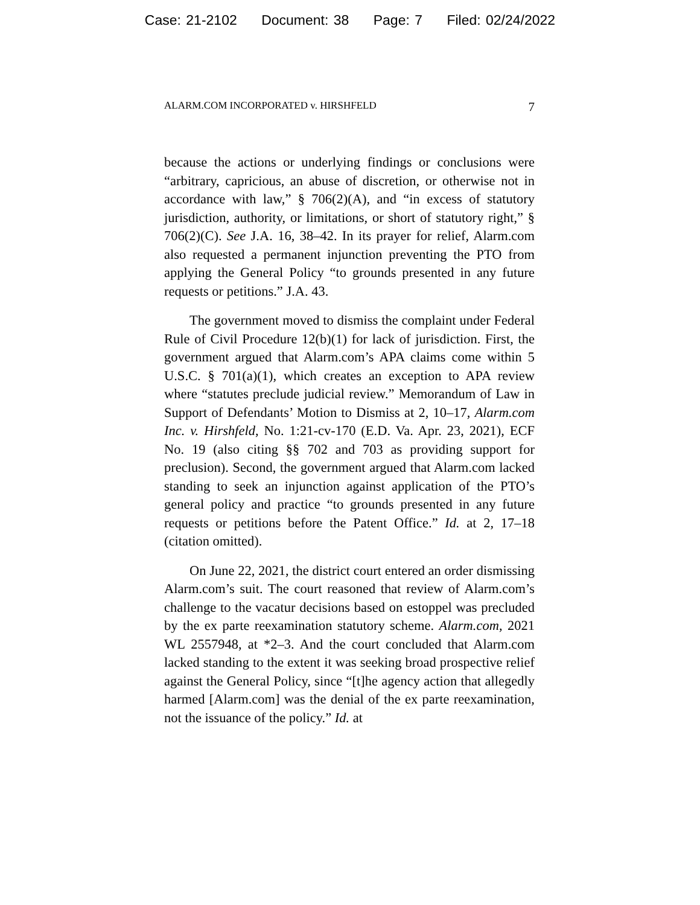Case: 21-2102 Document: 38 Page: 7 Filed: 02/24/2022
ALARM.COM INCORPORATED v. HIRSHFELD 7
because the actions or underlying findings or conclusions were “arbitrary, capricious, an abuse of discretion, or otherwise not in accordance with law,” § 706(2)(A), and “in excess of statutory jurisdiction, authority, or limitations, or short of statutory right,” § 706(2)(C). See J.A. 16, 38–42. In its prayer for relief, Alarm.com also requested a permanent injunction preventing the PTO from applying the General Policy “to grounds presented in any future requests or petitions.” J.A. 43.
The government moved to dismiss the complaint under Federal Rule of Civil Procedure 12(b)(1) for lack of jurisdiction. First, the government argued that Alarm.com’s APA claims come within 5 U.S.C. § 701(a)(1), which creates an exception to APA review where “statutes preclude judicial review.” Memorandum of Law in Support of Defendants’ Motion to Dismiss at 2, 10–17, Alarm.com Inc. v. Hirshfeld, No. 1:21-cv-170 (E.D. Va. Apr. 23, 2021), ECF No. 19 (also citing §§ 702 and 703 as providing support for preclusion). Second, the government argued that Alarm.com lacked standing to seek an injunction against application of the PTO’s general policy and practice “to grounds presented in any future requests or petitions before the Patent Office.” Id. at 2, 17–18 (citation omitted).
On June 22, 2021, the district court entered an order dismissing Alarm.com’s suit. The court reasoned that review of Alarm.com’s challenge to the vacatur decisions based on estoppel was precluded by the ex parte reexamination statutory scheme. Alarm.com, 2021 WL 2557948, at *2–3. And the court concluded that Alarm.com lacked standing to the extent it was seeking broad prospective relief against the General Policy, since “[t]he agency action that allegedly harmed [Alarm.com] was the denial of the ex parte reexamination, not the issuance of the policy.” Id. at